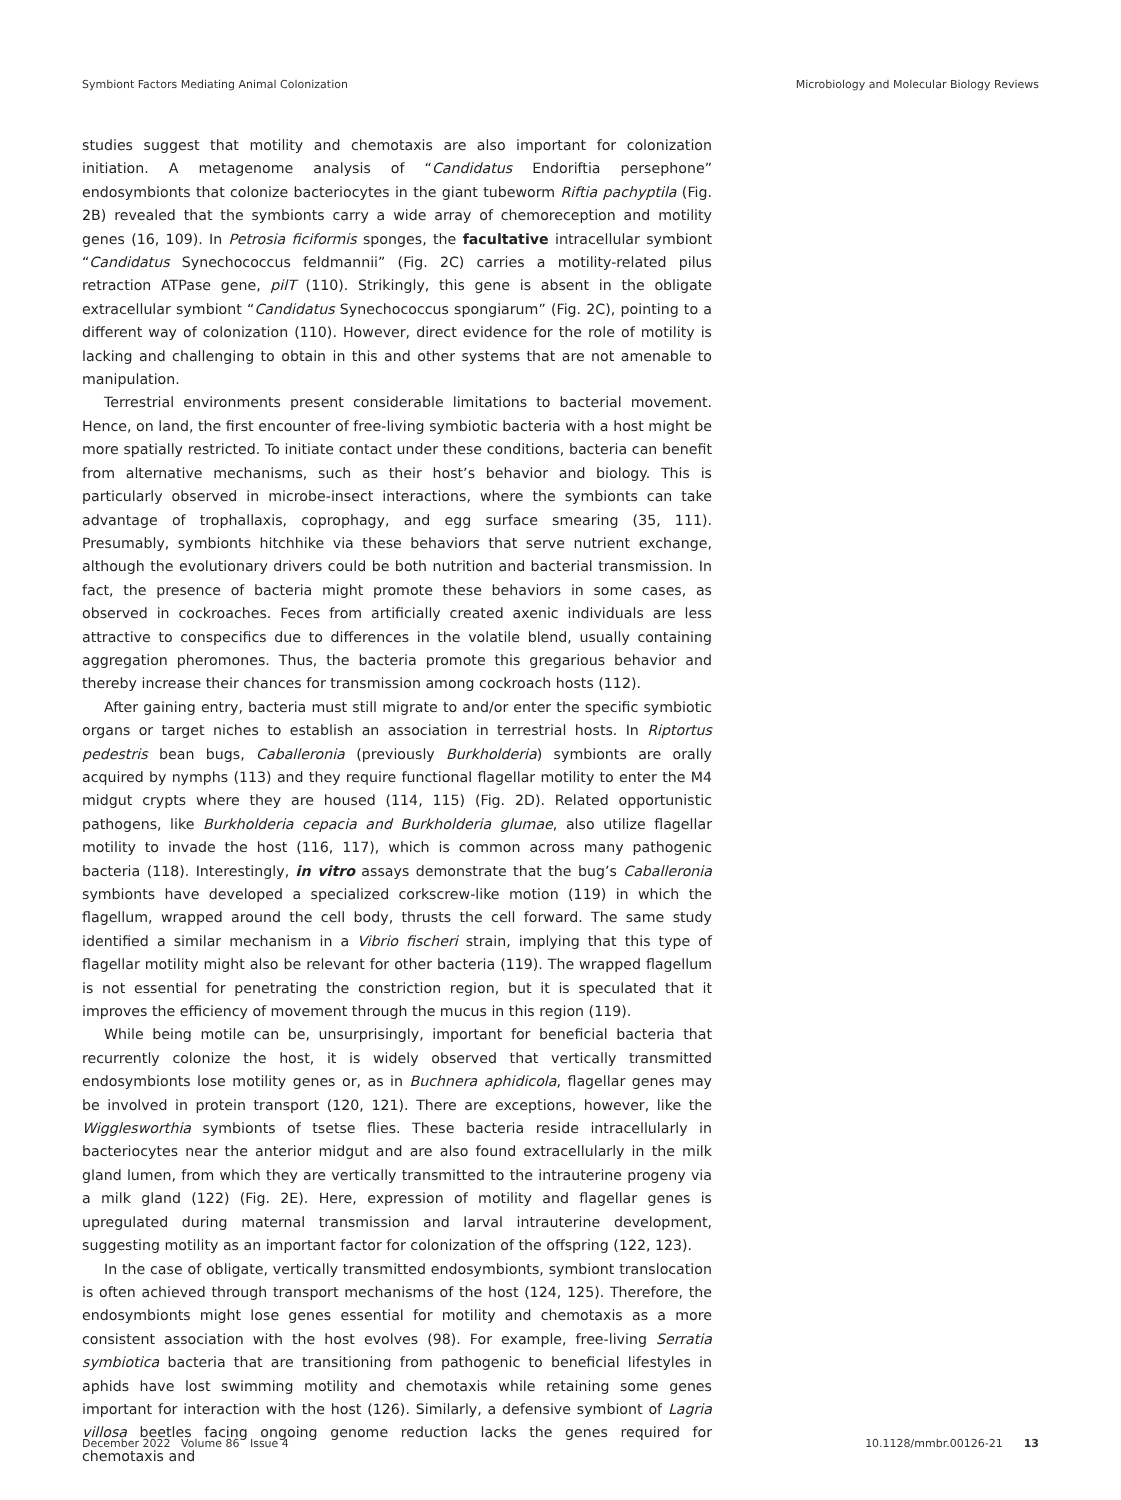Symbiont Factors Mediating Animal Colonization Microbiology and Molecular Biology Reviews
studies suggest that motility and chemotaxis are also important for colonization initiation. A metagenome analysis of “Candidatus Endoriftia persephone” endosymbionts that colonize bacteriocytes in the giant tubeworm Riftia pachyptila (Fig. 2B) revealed that the symbionts carry a wide array of chemoreception and motility genes (16, 109). In Petrosia ficiformis sponges, the facultative intracellular symbiont “Candidatus Synechococcus feldmannii” (Fig. 2C) carries a motility-related pilus retraction ATPase gene, pilT (110). Strikingly, this gene is absent in the obligate extracellular symbiont “Candidatus Synechococcus spongiarum” (Fig. 2C), pointing to a different way of colonization (110). However, direct evidence for the role of motility is lacking and challenging to obtain in this and other systems that are not amenable to manipulation.
Terrestrial environments present considerable limitations to bacterial movement. Hence, on land, the first encounter of free-living symbiotic bacteria with a host might be more spatially restricted. To initiate contact under these conditions, bacteria can benefit from alternative mechanisms, such as their host’s behavior and biology. This is particularly observed in microbe-insect interactions, where the symbionts can take advantage of trophallaxis, coprophagy, and egg surface smearing (35, 111). Presumably, symbionts hitchhike via these behaviors that serve nutrient exchange, although the evolutionary drivers could be both nutrition and bacterial transmission. In fact, the presence of bacteria might promote these behaviors in some cases, as observed in cockroaches. Feces from artificially created axenic individuals are less attractive to conspecifics due to differences in the volatile blend, usually containing aggregation pheromones. Thus, the bacteria promote this gregarious behavior and thereby increase their chances for transmission among cockroach hosts (112).
After gaining entry, bacteria must still migrate to and/or enter the specific symbiotic organs or target niches to establish an association in terrestrial hosts. In Riptortus pedestris bean bugs, Caballeronia (previously Burkholderia) symbionts are orally acquired by nymphs (113) and they require functional flagellar motility to enter the M4 midgut crypts where they are housed (114, 115) (Fig. 2D). Related opportunistic pathogens, like Burkholderia cepacia and Burkholderia glumae, also utilize flagellar motility to invade the host (116, 117), which is common across many pathogenic bacteria (118). Interestingly, in vitro assays demonstrate that the bug’s Caballeronia symbionts have developed a specialized corkscrew-like motion (119) in which the flagellum, wrapped around the cell body, thrusts the cell forward. The same study identified a similar mechanism in a Vibrio fischeri strain, implying that this type of flagellar motility might also be relevant for other bacteria (119). The wrapped flagellum is not essential for penetrating the constriction region, but it is speculated that it improves the efficiency of movement through the mucus in this region (119).
While being motile can be, unsurprisingly, important for beneficial bacteria that recurrently colonize the host, it is widely observed that vertically transmitted endosymbionts lose motility genes or, as in Buchnera aphidicola, flagellar genes may be involved in protein transport (120, 121). There are exceptions, however, like the Wigglesworthia symbionts of tsetse flies. These bacteria reside intracellularly in bacteriocytes near the anterior midgut and are also found extracellularly in the milk gland lumen, from which they are vertically transmitted to the intrauterine progeny via a milk gland (122) (Fig. 2E). Here, expression of motility and flagellar genes is upregulated during maternal transmission and larval intrauterine development, suggesting motility as an important factor for colonization of the offspring (122, 123).
In the case of obligate, vertically transmitted endosymbionts, symbiont translocation is often achieved through transport mechanisms of the host (124, 125). Therefore, the endosymbionts might lose genes essential for motility and chemotaxis as a more consistent association with the host evolves (98). For example, free-living Serratia symbiotica bacteria that are transitioning from pathogenic to beneficial lifestyles in aphids have lost swimming motility and chemotaxis while retaining some genes important for interaction with the host (126). Similarly, a defensive symbiont of Lagria villosa beetles facing ongoing genome reduction lacks the genes required for chemotaxis and
December 2022 Volume 86 Issue 4 10.1128/mmbr.00126-21 13